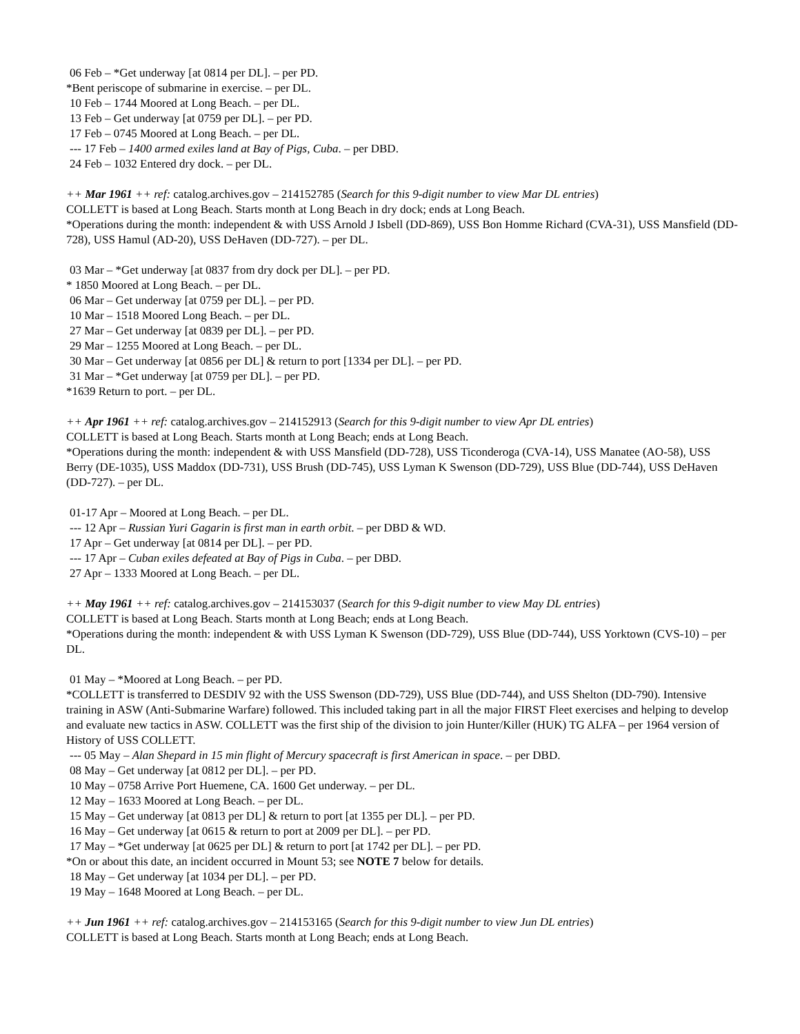06 Feb – *Get underway [at 0814 per DL]. – per PD.
*Bent periscope of submarine in exercise. – per DL.
10 Feb – 1744 Moored at Long Beach. – per DL.
13 Feb – Get underway [at 0759 per DL]. – per PD.
17 Feb – 0745 Moored at Long Beach. – per DL.
--- 17 Feb – 1400 armed exiles land at Bay of Pigs, Cuba. – per DBD.
24 Feb – 1032 Entered dry dock. – per DL.
++ Mar 1961 ++ ref: catalog.archives.gov – 214152785 (Search for this 9-digit number to view Mar DL entries)
COLLETT is based at Long Beach. Starts month at Long Beach in dry dock; ends at Long Beach.
*Operations during the month: independent & with USS Arnold J Isbell (DD-869), USS Bon Homme Richard (CVA-31), USS Mansfield (DD-728), USS Hamul (AD-20), USS DeHaven (DD-727). – per DL.
03 Mar – *Get underway [at 0837 from dry dock per DL]. – per PD.
* 1850 Moored at Long Beach. – per DL.
06 Mar – Get underway [at 0759 per DL]. – per PD.
10 Mar – 1518 Moored Long Beach. – per DL.
27 Mar – Get underway [at 0839 per DL]. – per PD.
29 Mar – 1255 Moored at Long Beach. – per DL.
30 Mar – Get underway [at 0856 per DL] & return to port [1334 per DL]. – per PD.
31 Mar – *Get underway [at 0759 per DL]. – per PD.
*1639 Return to port. – per DL.
++ Apr 1961 ++ ref: catalog.archives.gov – 214152913 (Search for this 9-digit number to view Apr DL entries)
COLLETT is based at Long Beach. Starts month at Long Beach; ends at Long Beach.
*Operations during the month: independent & with USS Mansfield (DD-728), USS Ticonderoga (CVA-14), USS Manatee (AO-58), USS Berry (DE-1035), USS Maddox (DD-731), USS Brush (DD-745), USS Lyman K Swenson (DD-729), USS Blue (DD-744), USS DeHaven (DD-727). – per DL.
01-17 Apr – Moored at Long Beach. – per DL.
--- 12 Apr – Russian Yuri Gagarin is first man in earth orbit. – per DBD & WD.
17 Apr – Get underway [at 0814 per DL]. – per PD.
--- 17 Apr – Cuban exiles defeated at Bay of Pigs in Cuba. – per DBD.
27 Apr – 1333 Moored at Long Beach. – per DL.
++ May 1961 ++ ref: catalog.archives.gov – 214153037 (Search for this 9-digit number to view May DL entries)
COLLETT is based at Long Beach. Starts month at Long Beach; ends at Long Beach.
*Operations during the month: independent & with USS Lyman K Swenson (DD-729), USS Blue (DD-744), USS Yorktown (CVS-10) – per DL.
01 May – *Moored at Long Beach. – per PD.
*COLLETT is transferred to DESDIV 92 with the USS Swenson (DD-729), USS Blue (DD-744), and USS Shelton (DD-790). Intensive training in ASW (Anti-Submarine Warfare) followed. This included taking part in all the major FIRST Fleet exercises and helping to develop and evaluate new tactics in ASW. COLLETT was the first ship of the division to join Hunter/Killer (HUK) TG ALFA – per 1964 version of History of USS COLLETT.
--- 05 May – Alan Shepard in 15 min flight of Mercury spacecraft is first American in space. – per DBD.
08 May – Get underway [at 0812 per DL]. – per PD.
10 May – 0758 Arrive Port Huemene, CA. 1600 Get underway. – per DL.
12 May – 1633 Moored at Long Beach. – per DL.
15 May – Get underway [at 0813 per DL] & return to port [at 1355 per DL]. – per PD.
16 May – Get underway [at 0615 & return to port at 2009 per DL]. – per PD.
17 May – *Get underway [at 0625 per DL] & return to port [at 1742 per DL]. – per PD.
*On or about this date, an incident occurred in Mount 53; see NOTE 7 below for details.
18 May – Get underway [at 1034 per DL]. – per PD.
19 May – 1648 Moored at Long Beach. – per DL.
++ Jun 1961 ++ ref: catalog.archives.gov – 214153165 (Search for this 9-digit number to view Jun DL entries)
COLLETT is based at Long Beach. Starts month at Long Beach; ends at Long Beach.